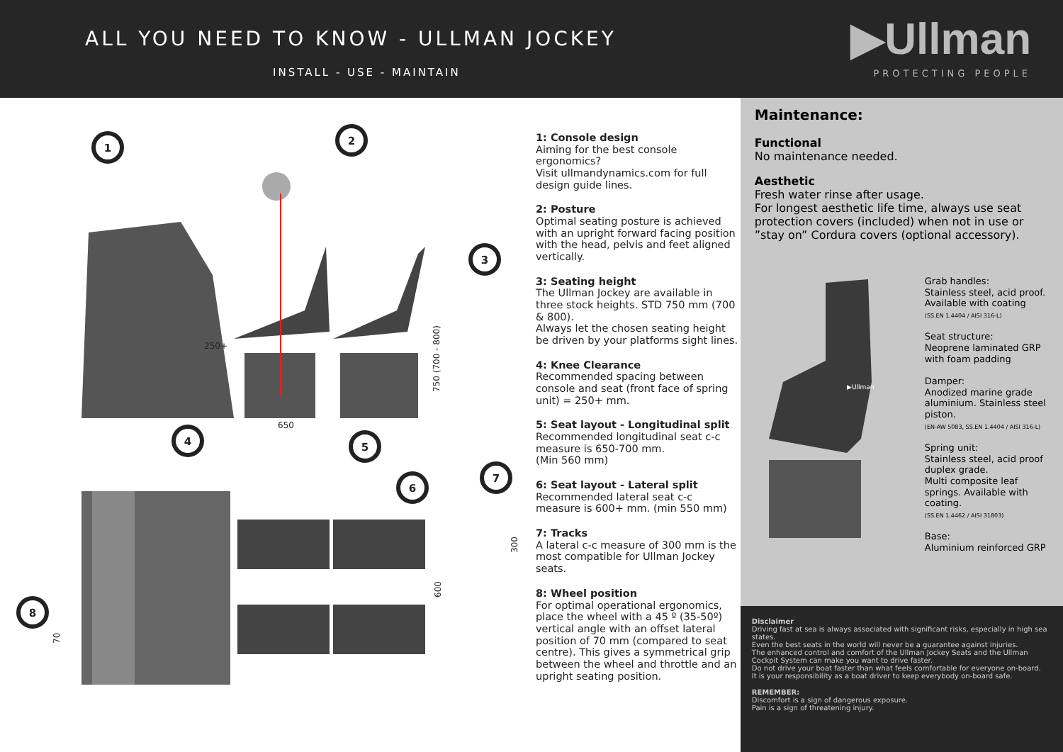ALL YOU NEED TO KNOW - ULLMAN JOCKEY
INSTALL - USE - MAINTAIN
▶Ullman
PROTECTING PEOPLE
1
2
3
4
5
6
7
8
250+
650
750 (700 - 800)
300
600
70
1: Console design
Aiming for the best console ergonomics?
Visit ullmandynamics.com for full design guide lines.
2: Posture
Optimal seating posture is achieved with an upright forward facing position with the head, pelvis and feet aligned vertically.
3: Seating height
The Ullman Jockey are available in three stock heights. STD 750 mm (700 & 800).
Always let the chosen seating height be driven by your platforms sight lines.
4: Knee Clearance
Recommended spacing between console and seat (front face of spring unit) = 250+ mm.
5: Seat layout - Longitudinal split
Recommended longitudinal seat c-c measure is 650-700 mm.
(Min 560 mm)
6: Seat layout - Lateral split
Recommended lateral seat c-c measure is 600+ mm. (min 550 mm)
7: Tracks
A lateral c-c measure of 300 mm is the most compatible for Ullman Jockey seats.
8: Wheel position
For optimal operational ergonomics, place the wheel with a 45 º (35-50º) vertical angle with an offset lateral position of 70 mm (compared to seat centre). This gives a symmetrical grip between the wheel and throttle and an upright seating position.
Maintenance:
Functional
No maintenance needed.
Aesthetic
Fresh water rinse after usage.
For longest aesthetic life time, always use seat protection covers (included) when not in use or ”stay on” Cordura covers (optional accessory).
▶Ullman
Grab handles:
Stainless steel, acid proof.
Available with coating
(SS.EN 1.4404 / AISI 316-L)
Seat structure:
Neoprene laminated GRP
with foam padding
Damper:
Anodized marine grade aluminium. Stainless steel piston.
(EN-AW 5083, SS.EN 1.4404 / AISI 316-L)
Spring unit:
Stainless steel, acid proof duplex grade.
Multi composite leaf springs. Available with coating.
(SS.EN 1.4462 / AISI 31803)
Base:
Aluminium reinforced GRP
Disclaimer
Driving fast at sea is always associated with significant risks, especially in high sea states.
Even the best seats in the world will never be a guarantee against injuries.
The enhanced control and comfort of the Ullman Jockey Seats and the Ullman Cockpit System can make you want to drive faster.
Do not drive your boat faster than what feels comfortable for everyone on-board.
It is your responsibility as a boat driver to keep everybody on-board safe.
REMEMBER:
Discomfort is a sign of dangerous exposure.
Pain is a sign of threatening injury.